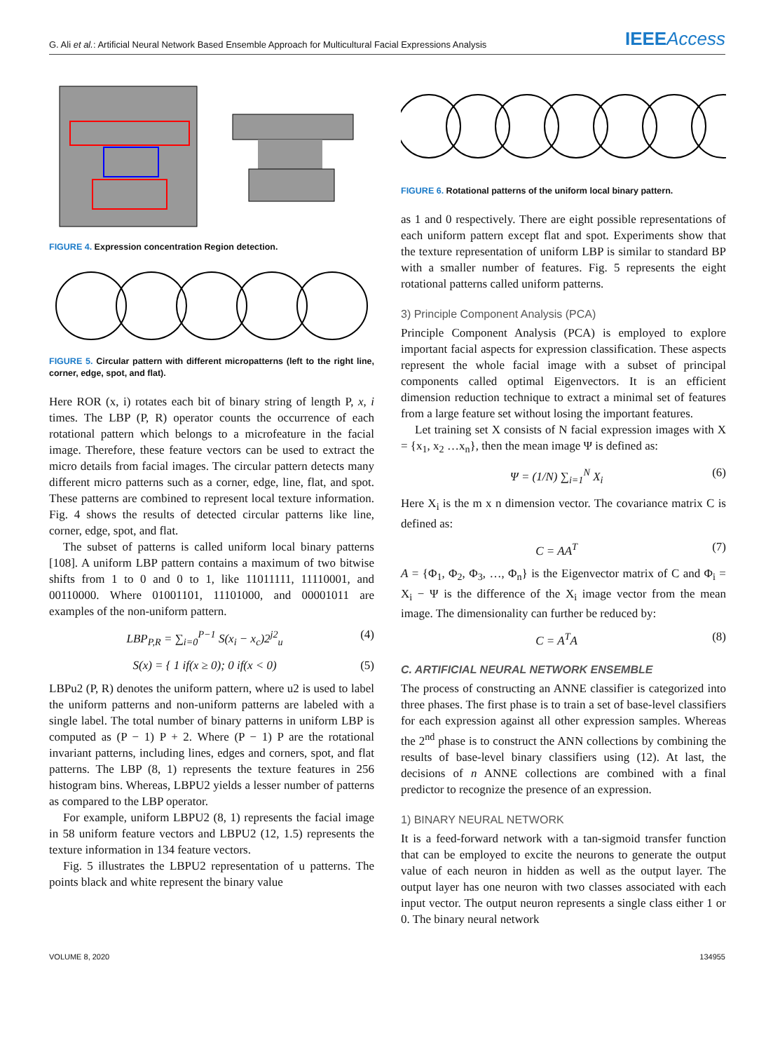G. Ali et al.: Artificial Neural Network Based Ensemble Approach for Multicultural Facial Expressions Analysis
IEEEAccess
FIGURE 4. Expression concentration Region detection.
FIGURE 5. Circular pattern with different micropatterns (left to the right line, corner, edge, spot, and flat).
Here ROR (x, i) rotates each bit of binary string of length P, x, i times. The LBP (P, R) operator counts the occurrence of each rotational pattern which belongs to a microfeature in the facial image. Therefore, these feature vectors can be used to extract the micro details from facial images. The circular pattern detects many different micro patterns such as a corner, edge, line, flat, and spot. These patterns are combined to represent local texture information. Fig. 4 shows the results of detected circular patterns like line, corner, edge, spot, and flat.
The subset of patterns is called uniform local binary patterns [108]. A uniform LBP pattern contains a maximum of two bitwise shifts from 1 to 0 and 0 to 1, like 11011111, 11110001, and 00110000. Where 01001101, 11101000, and 00001011 are examples of the non-uniform pattern.
LBP<sub>P,R</sub> = ∑<sub>i=0</sub><sup>P−1</sup> S(x<sub>i</sub> − x<sub>c</sub>)2<sup>j2</sup><sub>u</sub> (4)
S(x) = { 1 if(x ≥ 0); 0 if(x < 0) (5)
LBPu2 (P, R) denotes the uniform pattern, where u2 is used to label the uniform patterns and non-uniform patterns are labeled with a single label. The total number of binary patterns in uniform LBP is computed as (P − 1) P + 2. Where (P − 1) P are the rotational invariant patterns, including lines, edges and corners, spot, and flat patterns. The LBP (8, 1) represents the texture features in 256 histogram bins. Whereas, LBPU2 yields a lesser number of patterns as compared to the LBP operator.
For example, uniform LBPU2 (8, 1) represents the facial image in 58 uniform feature vectors and LBPU2 (12, 1.5) represents the texture information in 134 feature vectors.
Fig. 5 illustrates the LBPU2 representation of u patterns. The points black and white represent the binary value
FIGURE 6. Rotational patterns of the uniform local binary pattern.
as 1 and 0 respectively. There are eight possible representations of each uniform pattern except flat and spot. Experiments show that the texture representation of uniform LBP is similar to standard BP with a smaller number of features. Fig. 5 represents the eight rotational patterns called uniform patterns.
3) Principle Component Analysis (PCA)
Principle Component Analysis (PCA) is employed to explore important facial aspects for expression classification. These aspects represent the whole facial image with a subset of principal components called optimal Eigenvectors. It is an efficient dimension reduction technique to extract a minimal set of features from a large feature set without losing the important features.
Let training set X consists of N facial expression images with X = {x<sub>1</sub>, x<sub>2</sub> …x<sub>n</sub>}, then the mean image Ψ is defined as:
Ψ = (1/N) ∑<sub>i=1</sub><sup>N</sup> X<sub>i</sub> (6)
Here X<sub>i</sub> is the m x n dimension vector. The covariance matrix C is defined as:
C = AA<sup>T</sup> (7)
A = {Φ<sub>1</sub>, Φ<sub>2</sub>, Φ<sub>3</sub>, …, Φ<sub>n</sub>} is the Eigenvector matrix of C and Φ<sub>i</sub> = X<sub>i</sub> − Ψ is the difference of the X<sub>i</sub> image vector from the mean image. The dimensionality can further be reduced by:
C = A<sup>T</sup>A (8)
C. ARTIFICIAL NEURAL NETWORK ENSEMBLE
The process of constructing an ANNE classifier is categorized into three phases. The first phase is to train a set of base-level classifiers for each expression against all other expression samples. Whereas the 2<sup>nd</sup> phase is to construct the ANN collections by combining the results of base-level binary classifiers using (12). At last, the decisions of n ANNE collections are combined with a final predictor to recognize the presence of an expression.
1) BINARY NEURAL NETWORK
It is a feed-forward network with a tan-sigmoid transfer function that can be employed to excite the neurons to generate the output value of each neuron in hidden as well as the output layer. The output layer has one neuron with two classes associated with each input vector. The output neuron represents a single class either 1 or 0. The binary neural network
VOLUME 8, 2020 134955